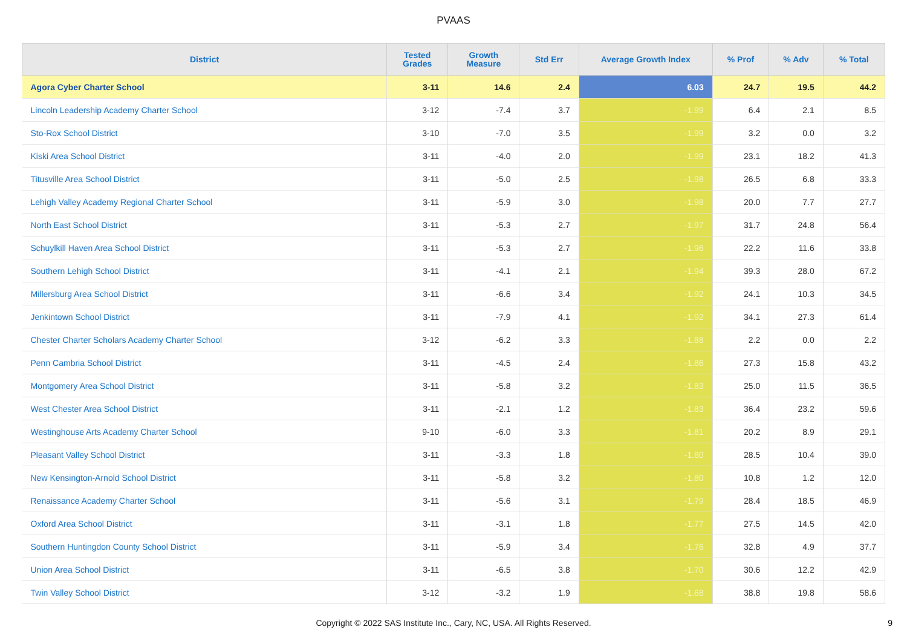PVAAS
| District | Tested Grades | Growth Measure | Std Err | Average Growth Index | % Prof | % Adv | % Total |
| --- | --- | --- | --- | --- | --- | --- | --- |
| Agora Cyber Charter School | 3-11 | 14.6 | 2.4 | 6.03 | 24.7 | 19.5 | 44.2 |
| Lincoln Leadership Academy Charter School | 3-12 | -7.4 | 3.7 | -1.99 | 6.4 | 2.1 | 8.5 |
| Sto-Rox School District | 3-10 | -7.0 | 3.5 | -1.99 | 3.2 | 0.0 | 3.2 |
| Kiski Area School District | 3-11 | -4.0 | 2.0 | -1.99 | 23.1 | 18.2 | 41.3 |
| Titusville Area School District | 3-11 | -5.0 | 2.5 | -1.98 | 26.5 | 6.8 | 33.3 |
| Lehigh Valley Academy Regional Charter School | 3-11 | -5.9 | 3.0 | -1.98 | 20.0 | 7.7 | 27.7 |
| North East School District | 3-11 | -5.3 | 2.7 | -1.97 | 31.7 | 24.8 | 56.4 |
| Schuylkill Haven Area School District | 3-11 | -5.3 | 2.7 | -1.96 | 22.2 | 11.6 | 33.8 |
| Southern Lehigh School District | 3-11 | -4.1 | 2.1 | -1.94 | 39.3 | 28.0 | 67.2 |
| Millersburg Area School District | 3-11 | -6.6 | 3.4 | -1.92 | 24.1 | 10.3 | 34.5 |
| Jenkintown School District | 3-11 | -7.9 | 4.1 | -1.92 | 34.1 | 27.3 | 61.4 |
| Chester Charter Scholars Academy Charter School | 3-12 | -6.2 | 3.3 | -1.88 | 2.2 | 0.0 | 2.2 |
| Penn Cambria School District | 3-11 | -4.5 | 2.4 | -1.86 | 27.3 | 15.8 | 43.2 |
| Montgomery Area School District | 3-11 | -5.8 | 3.2 | -1.83 | 25.0 | 11.5 | 36.5 |
| West Chester Area School District | 3-11 | -2.1 | 1.2 | -1.83 | 36.4 | 23.2 | 59.6 |
| Westinghouse Arts Academy Charter School | 9-10 | -6.0 | 3.3 | -1.81 | 20.2 | 8.9 | 29.1 |
| Pleasant Valley School District | 3-11 | -3.3 | 1.8 | -1.80 | 28.5 | 10.4 | 39.0 |
| New Kensington-Arnold School District | 3-11 | -5.8 | 3.2 | -1.80 | 10.8 | 1.2 | 12.0 |
| Renaissance Academy Charter School | 3-11 | -5.6 | 3.1 | -1.79 | 28.4 | 18.5 | 46.9 |
| Oxford Area School District | 3-11 | -3.1 | 1.8 | -1.77 | 27.5 | 14.5 | 42.0 |
| Southern Huntingdon County School District | 3-11 | -5.9 | 3.4 | -1.76 | 32.8 | 4.9 | 37.7 |
| Union Area School District | 3-11 | -6.5 | 3.8 | -1.70 | 30.6 | 12.2 | 42.9 |
| Twin Valley School District | 3-12 | -3.2 | 1.9 | -1.68 | 38.8 | 19.8 | 58.6 |
Copyright © 2022 SAS Institute Inc., Cary, NC, USA. All Rights Reserved.
9